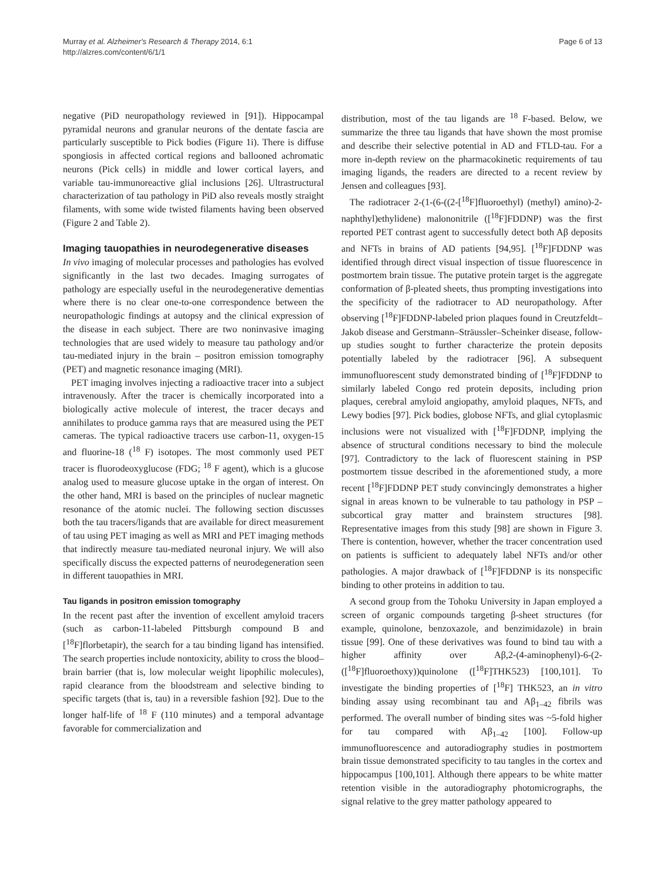Murray et al. Alzheimer's Research & Therapy 2014, 6:1
http://alzres.com/content/6/1/1
Page 6 of 13
negative (PiD neuropathology reviewed in [91]). Hippocampal pyramidal neurons and granular neurons of the dentate fascia are particularly susceptible to Pick bodies (Figure 1i). There is diffuse spongiosis in affected cortical regions and ballooned achromatic neurons (Pick cells) in middle and lower cortical layers, and variable tau-immunoreactive glial inclusions [26]. Ultrastructural characterization of tau pathology in PiD also reveals mostly straight filaments, with some wide twisted filaments having been observed (Figure 2 and Table 2).
Imaging tauopathies in neurodegenerative diseases
In vivo imaging of molecular processes and pathologies has evolved significantly in the last two decades. Imaging surrogates of pathology are especially useful in the neurodegenerative dementias where there is no clear one-to-one correspondence between the neuropathologic findings at autopsy and the clinical expression of the disease in each subject. There are two noninvasive imaging technologies that are used widely to measure tau pathology and/or tau-mediated injury in the brain – positron emission tomography (PET) and magnetic resonance imaging (MRI).
PET imaging involves injecting a radioactive tracer into a subject intravenously. After the tracer is chemically incorporated into a biologically active molecule of interest, the tracer decays and annihilates to produce gamma rays that are measured using the PET cameras. The typical radioactive tracers use carbon-11, oxygen-15 and fluorine-18 (<sup>18</sup> F) isotopes. The most commonly used PET tracer is fluorodeoxyglucose (FDG; <sup>18</sup> F agent), which is a glucose analog used to measure glucose uptake in the organ of interest. On the other hand, MRI is based on the principles of nuclear magnetic resonance of the atomic nuclei. The following section discusses both the tau tracers/ligands that are available for direct measurement of tau using PET imaging as well as MRI and PET imaging methods that indirectly measure tau-mediated neuronal injury. We will also specifically discuss the expected patterns of neurodegeneration seen in different tauopathies in MRI.
Tau ligands in positron emission tomography
In the recent past after the invention of excellent amyloid tracers (such as carbon-11-labeled Pittsburgh compound B and [<sup>18</sup>F]florbetapir), the search for a tau binding ligand has intensified. The search properties include nontoxicity, ability to cross the blood–brain barrier (that is, low molecular weight lipophilic molecules), rapid clearance from the bloodstream and selective binding to specific targets (that is, tau) in a reversible fashion [92]. Due to the longer half-life of <sup>18</sup> F (110 minutes) and a temporal advantage favorable for commercialization and
distribution, most of the tau ligands are <sup>18</sup> F-based. Below, we summarize the three tau ligands that have shown the most promise and describe their selective potential in AD and FTLD-tau. For a more in-depth review on the pharmacokinetic requirements of tau imaging ligands, the readers are directed to a recent review by Jensen and colleagues [93].
The radiotracer 2-(1-(6-((2-[<sup>18</sup>F]fluoroethyl) (methyl) amino)-2-naphthyl)ethylidene) malononitrile ([<sup>18</sup>F]FDDNP) was the first reported PET contrast agent to successfully detect both Aβ deposits and NFTs in brains of AD patients [94,95]. [<sup>18</sup>F]FDDNP was identified through direct visual inspection of tissue fluorescence in postmortem brain tissue. The putative protein target is the aggregate conformation of β-pleated sheets, thus prompting investigations into the specificity of the radiotracer to AD neuropathology. After observing [<sup>18</sup>F]FDDNP-labeled prion plaques found in Creutzfeldt–Jakob disease and Gerstmann–Sträussler–Scheinker disease, follow-up studies sought to further characterize the protein deposits potentially labeled by the radiotracer [96]. A subsequent immunofluorescent study demonstrated binding of [<sup>18</sup>F]FDDNP to similarly labeled Congo red protein deposits, including prion plaques, cerebral amyloid angiopathy, amyloid plaques, NFTs, and Lewy bodies [97]. Pick bodies, globose NFTs, and glial cytoplasmic inclusions were not visualized with [<sup>18</sup>F]FDDNP, implying the absence of structural conditions necessary to bind the molecule [97]. Contradictory to the lack of fluorescent staining in PSP postmortem tissue described in the aforementioned study, a more recent [<sup>18</sup>F]FDDNP PET study convincingly demonstrates a higher signal in areas known to be vulnerable to tau pathology in PSP – subcortical gray matter and brainstem structures [98]. Representative images from this study [98] are shown in Figure 3. There is contention, however, whether the tracer concentration used on patients is sufficient to adequately label NFTs and/or other pathologies. A major drawback of [<sup>18</sup>F]FDDNP is its nonspecific binding to other proteins in addition to tau.
A second group from the Tohoku University in Japan employed a screen of organic compounds targeting β-sheet structures (for example, quinolone, benzoxazole, and benzimidazole) in brain tissue [99]. One of these derivatives was found to bind tau with a higher affinity over Aβ,2-(4-aminophenyl)-6-(2-([<sup>18</sup>F]fluoroethoxy))quinolone ([<sup>18</sup>F]THK523) [100,101]. To investigate the binding properties of [<sup>18</sup>F] THK523, an in vitro binding assay using recombinant tau and Aβ<sub>1–42</sub> fibrils was performed. The overall number of binding sites was ~5-fold higher for tau compared with Aβ<sub>1–42</sub> [100]. Follow-up immunofluorescence and autoradiography studies in postmortem brain tissue demonstrated specificity to tau tangles in the cortex and hippocampus [100,101]. Although there appears to be white matter retention visible in the autoradiography photomicrographs, the signal relative to the grey matter pathology appeared to